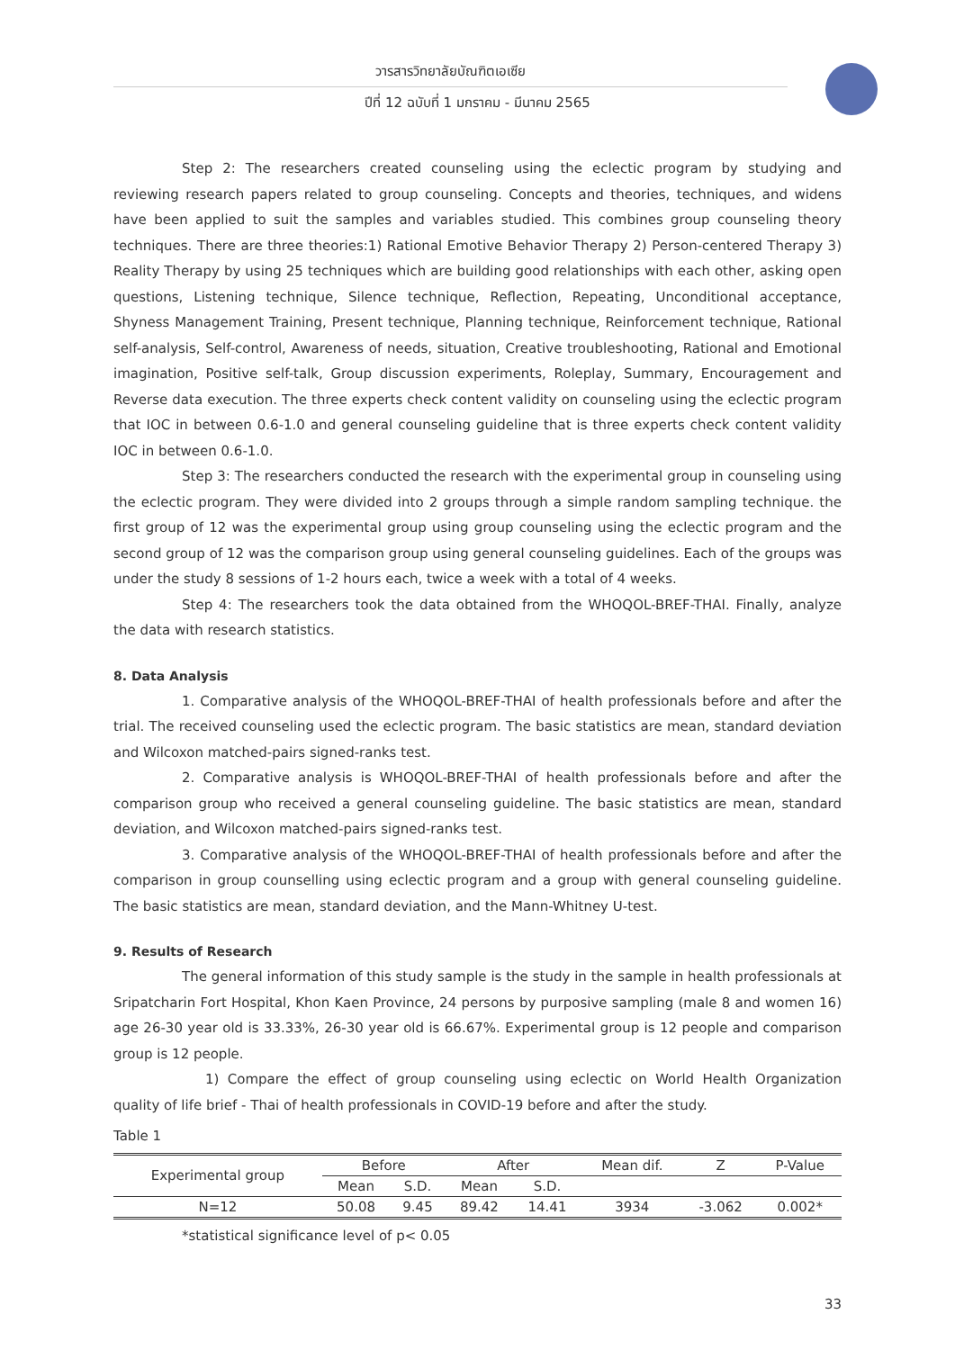วารสารวิทยาลัยบัณฑิตเอเซีย
ปีที่ 12 ฉบับที่ 1 มกราคม - มีนาคม 2565
Step 2: The researchers created counseling using the eclectic program by studying and reviewing research papers related to group counseling. Concepts and theories, techniques, and widens have been applied to suit the samples and variables studied. This combines group counseling theory techniques. There are three theories:1) Rational Emotive Behavior Therapy 2) Person-centered Therapy 3) Reality Therapy by using 25 techniques which are building good relationships with each other, asking open questions, Listening technique, Silence technique, Reflection, Repeating, Unconditional acceptance, Shyness Management Training, Present technique, Planning technique, Reinforcement technique, Rational self-analysis, Self-control, Awareness of needs, situation, Creative troubleshooting, Rational and Emotional imagination, Positive self-talk, Group discussion experiments, Roleplay, Summary, Encouragement and Reverse data execution. The three experts check content validity on counseling using the eclectic program that IOC in between 0.6-1.0 and general counseling guideline that is three experts check content validity IOC in between 0.6-1.0.
Step 3: The researchers conducted the research with the experimental group in counseling using the eclectic program. They were divided into 2 groups through a simple random sampling technique. the first group of 12 was the experimental group using group counseling using the eclectic program and the second group of 12 was the comparison group using general counseling guidelines. Each of the groups was under the study 8 sessions of 1-2 hours each, twice a week with a total of 4 weeks.
Step 4: The researchers took the data obtained from the WHOQOL-BREF-THAI. Finally, analyze the data with research statistics.
8. Data Analysis
1. Comparative analysis of the WHOQOL-BREF-THAI of health professionals before and after the trial. The received counseling used the eclectic program. The basic statistics are mean, standard deviation and Wilcoxon matched-pairs signed-ranks test.
2. Comparative analysis is WHOQOL-BREF-THAI of health professionals before and after the comparison group who received a general counseling guideline. The basic statistics are mean, standard deviation, and Wilcoxon matched-pairs signed-ranks test.
3. Comparative analysis of the WHOQOL-BREF-THAI of health professionals before and after the comparison in group counselling using eclectic program and a group with general counseling guideline. The basic statistics are mean, standard deviation, and the Mann-Whitney U-test.
9. Results of Research
The general information of this study sample is the study in the sample in health professionals at Sripatcharin Fort Hospital, Khon Kaen Province, 24 persons by purposive sampling (male 8 and women 16) age 26-30 year old is 33.33%, 26-30 year old is 66.67%. Experimental group is 12 people and comparison group is 12 people.
1) Compare the effect of group counseling using eclectic on World Health Organization quality of life brief - Thai of health professionals in COVID-19 before and after the study.
Table 1
| Experimental group | Before | | After | | Mean dif. | Z | P-Value |
| --- | --- | --- | --- | --- | --- | --- | --- |
| | Mean | S.D. | Mean | S.D. | | | |
| N=12 | 50.08 | 9.45 | 89.42 | 14.41 | 3934 | -3.062 | 0.002* |
*statistical significance level of p< 0.05
33